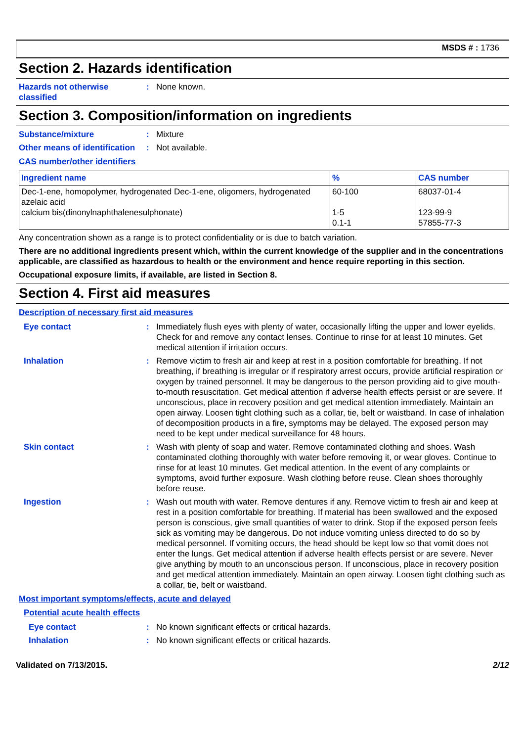MSDS # : 1736
Section 2. Hazards identification
Hazards not otherwise classified
: None known.
Section 3. Composition/information on ingredients
Substance/mixture : Mixture
Other means of identification
: Not available.
CAS number/other identifiers
| Ingredient name | % | CAS number |
| --- | --- | --- |
| Dec-1-ene, homopolymer, hydrogenated Dec-1-ene, oligomers, hydrogenated azelaic acid calcium bis(dinonylnaphthalenesulphonate) | 60-100 1-5 0.1-1 | 68037-01-4 123-99-9 57855-77-3 |
Any concentration shown as a range is to protect confidentiality or is due to batch variation.
There are no additional ingredients present which, within the current knowledge of the supplier and in the concentrations applicable, are classified as hazardous to health or the environment and hence require reporting in this section.
Occupational exposure limits, if available, are listed in Section 8.
Section 4. First aid measures
Description of necessary first aid measures
Eye contact : Immediately flush eyes with plenty of water, occasionally lifting the upper and lower eyelids. Check for and remove any contact lenses. Continue to rinse for at least 10 minutes. Get medical attention if irritation occurs.
Inhalation : Remove victim to fresh air and keep at rest in a position comfortable for breathing. If not breathing, if breathing is irregular or if respiratory arrest occurs, provide artificial respiration or oxygen by trained personnel. It may be dangerous to the person providing aid to give mouth-to-mouth resuscitation. Get medical attention if adverse health effects persist or are severe. If unconscious, place in recovery position and get medical attention immediately. Maintain an open airway. Loosen tight clothing such as a collar, tie, belt or waistband. In case of inhalation of decomposition products in a fire, symptoms may be delayed. The exposed person may need to be kept under medical surveillance for 48 hours.
Skin contact : Wash with plenty of soap and water. Remove contaminated clothing and shoes. Wash contaminated clothing thoroughly with water before removing it, or wear gloves. Continue to rinse for at least 10 minutes. Get medical attention. In the event of any complaints or symptoms, avoid further exposure. Wash clothing before reuse. Clean shoes thoroughly before reuse.
Ingestion : Wash out mouth with water. Remove dentures if any. Remove victim to fresh air and keep at rest in a position comfortable for breathing. If material has been swallowed and the exposed person is conscious, give small quantities of water to drink. Stop if the exposed person feels sick as vomiting may be dangerous. Do not induce vomiting unless directed to do so by medical personnel. If vomiting occurs, the head should be kept low so that vomit does not enter the lungs. Get medical attention if adverse health effects persist or are severe. Never give anything by mouth to an unconscious person. If unconscious, place in recovery position and get medical attention immediately. Maintain an open airway. Loosen tight clothing such as a collar, tie, belt or waistband.
Most important symptoms/effects, acute and delayed
Potential acute health effects
Eye contact : No known significant effects or critical hazards.
Inhalation : No known significant effects or critical hazards.
Validated on 7/13/2015. 2/12